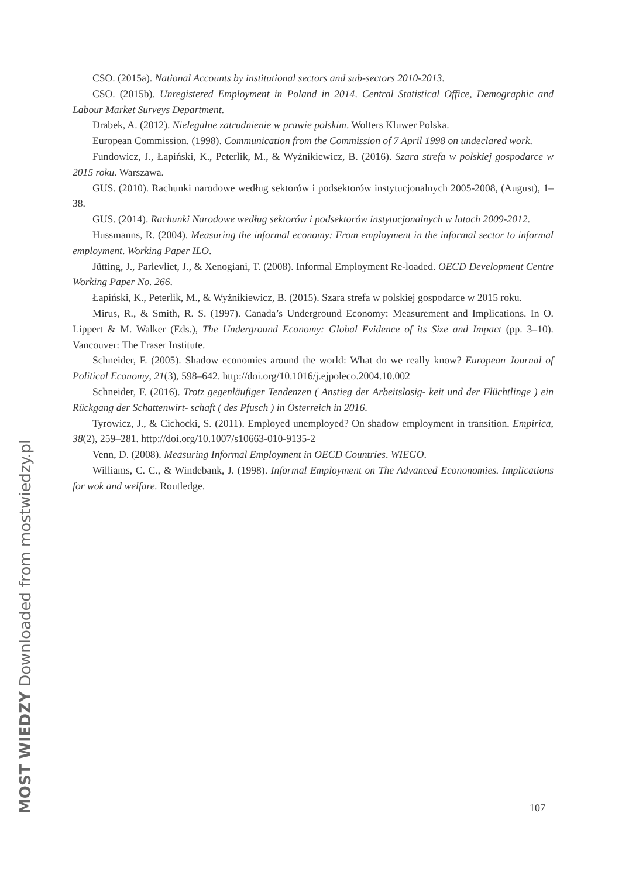CSO. (2015a). National Accounts by institutional sectors and sub-sectors 2010-2013.
CSO. (2015b). Unregistered Employment in Poland in 2014. Central Statistical Office, Demographic and Labour Market Surveys Department.
Drabek, A. (2012). Nielegalne zatrudnienie w prawie polskim. Wolters Kluwer Polska.
European Commission. (1998). Communication from the Commission of 7 April 1998 on undeclared work.
Fundowicz, J., Łapiński, K., Peterlik, M., & Wyżnikiewicz, B. (2016). Szara strefa w polskiej gospodarce w 2015 roku. Warszawa.
GUS. (2010). Rachunki narodowe według sektorów i podsektorów instytucjonalnych 2005-2008, (August), 1–38.
GUS. (2014). Rachunki Narodowe według sektorów i podsektorów instytucjonalnych w latach 2009-2012.
Hussmanns, R. (2004). Measuring the informal economy: From employment in the informal sector to informal employment. Working Paper ILO.
Jütting, J., Parlevliet, J., & Xenogiani, T. (2008). Informal Employment Re-loaded. OECD Development Centre Working Paper No. 266.
Łapiński, K., Peterlik, M., & Wyżnikiewicz, B. (2015). Szara strefa w polskiej gospodarce w 2015 roku.
Mirus, R., & Smith, R. S. (1997). Canada’s Underground Economy: Measurement and Implications. In O. Lippert & M. Walker (Eds.), The Underground Economy: Global Evidence of its Size and Impact (pp. 3–10). Vancouver: The Fraser Institute.
Schneider, F. (2005). Shadow economies around the world: What do we really know? European Journal of Political Economy, 21(3), 598–642. http://doi.org/10.1016/j.ejpoleco.2004.10.002
Schneider, F. (2016). Trotz gegenläufiger Tendenzen ( Anstieg der Arbeitslosig- keit und der Flüchtlinge ) ein Rückgang der Schattenwirt- schaft ( des Pfusch ) in Österreich in 2016.
Tyrowicz, J., & Cichocki, S. (2011). Employed unemployed? On shadow employment in transition. Empirica, 38(2), 259–281. http://doi.org/10.1007/s10663-010-9135-2
Venn, D. (2008). Measuring Informal Employment in OECD Countries. WIEGO.
Williams, C. C., & Windebank, J. (1998). Informal Employment on The Advanced Econonomies. Implications for wok and welfare. Routledge.
107
MOST WIEDZY Downloaded from mostwiedzy.pl